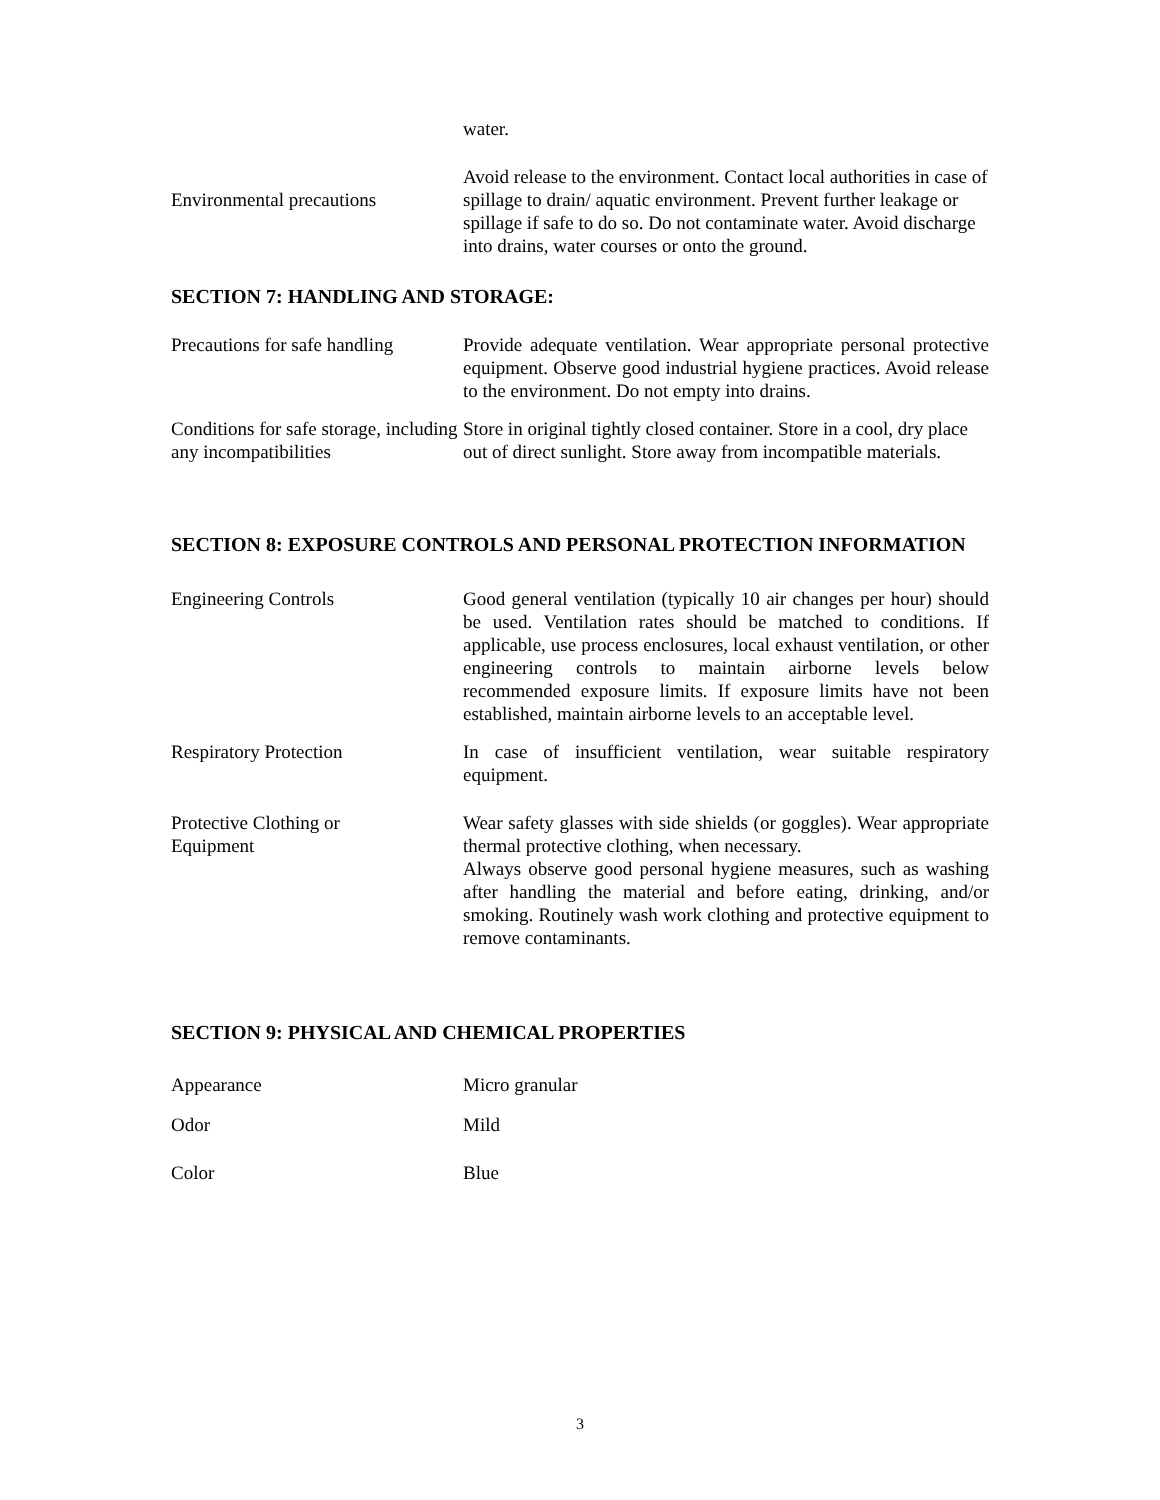water.
Environmental precautions
Avoid release to the environment. Contact local authorities in case of spillage to drain/ aquatic environment. Prevent further leakage or spillage if safe to do so. Do not contaminate water. Avoid discharge into drains, water courses or onto the ground.
SECTION 7: HANDLING AND STORAGE:
Precautions for safe handling
Provide adequate ventilation. Wear appropriate personal protective equipment. Observe good industrial hygiene practices. Avoid release to the environment. Do not empty into drains.
Conditions for safe storage, including any incompatibilities
Store in original tightly closed container. Store in a cool, dry place out of direct sunlight. Store away from incompatible materials.
SECTION 8: EXPOSURE CONTROLS AND PERSONAL PROTECTION INFORMATION
Engineering Controls Good general ventilation (typically 10 air changes per hour) should be used. Ventilation rates should be matched to conditions. If applicable, use process enclosures, local exhaust ventilation, or other engineering controls to maintain airborne levels below recommended exposure limits. If exposure limits have not been established, maintain airborne levels to an acceptable level.
Respiratory Protection In case of insufficient ventilation, wear suitable respiratory equipment.
Protective Clothing or
Equipment
Wear safety glasses with side shields (or goggles). Wear appropriate thermal protective clothing, when necessary.
Always observe good personal hygiene measures, such as washing after handling the material and before eating, drinking, and/or smoking. Routinely wash work clothing and protective equipment to remove contaminants.
SECTION 9: PHYSICAL AND CHEMICAL PROPERTIES
Appearance Micro granular
Odor Mild
Color Blue
3